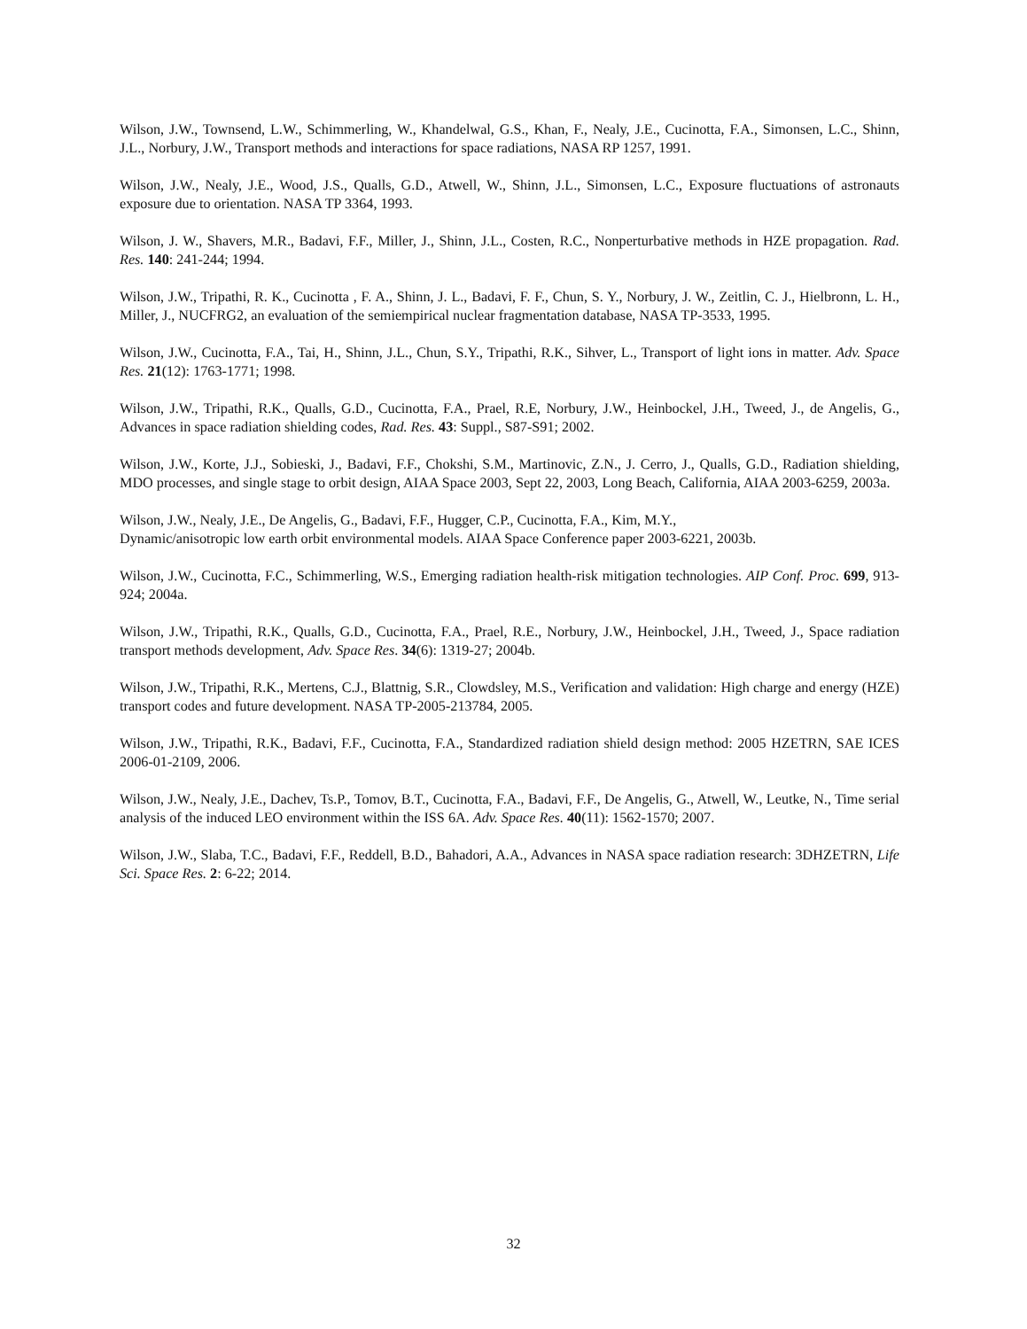Wilson, J.W., Townsend, L.W., Schimmerling, W., Khandelwal, G.S., Khan, F., Nealy, J.E., Cucinotta, F.A., Simonsen, L.C., Shinn, J.L., Norbury, J.W., Transport methods and interactions for space radiations, NASA RP 1257, 1991.
Wilson, J.W., Nealy, J.E., Wood, J.S., Qualls, G.D., Atwell, W., Shinn, J.L., Simonsen, L.C., Exposure fluctuations of astronauts exposure due to orientation. NASA TP 3364, 1993.
Wilson, J. W., Shavers, M.R., Badavi, F.F., Miller, J., Shinn, J.L., Costen, R.C., Nonperturbative methods in HZE propagation. Rad. Res. 140: 241-244; 1994.
Wilson, J.W., Tripathi, R. K., Cucinotta , F. A., Shinn, J. L., Badavi, F. F., Chun, S. Y., Norbury, J. W., Zeitlin, C. J., Hielbronn, L. H., Miller, J., NUCFRG2, an evaluation of the semiempirical nuclear fragmentation database, NASA TP-3533, 1995.
Wilson, J.W., Cucinotta, F.A., Tai, H., Shinn, J.L., Chun, S.Y., Tripathi, R.K., Sihver, L., Transport of light ions in matter. Adv. Space Res. 21(12): 1763-1771; 1998.
Wilson, J.W., Tripathi, R.K., Qualls, G.D., Cucinotta, F.A., Prael, R.E, Norbury, J.W., Heinbockel, J.H., Tweed, J., de Angelis, G., Advances in space radiation shielding codes, Rad. Res. 43: Suppl., S87-S91; 2002.
Wilson, J.W., Korte, J.J., Sobieski, J., Badavi, F.F., Chokshi, S.M., Martinovic, Z.N., J. Cerro, J., Qualls, G.D., Radiation shielding, MDO processes, and single stage to orbit design, AIAA Space 2003, Sept 22, 2003, Long Beach, California, AIAA 2003-6259, 2003a.
Wilson, J.W., Nealy, J.E., De Angelis, G., Badavi, F.F., Hugger, C.P., Cucinotta, F.A., Kim, M.Y.,
Dynamic/anisotropic low earth orbit environmental models. AIAA Space Conference paper 2003-6221, 2003b.
Wilson, J.W., Cucinotta, F.C., Schimmerling, W.S., Emerging radiation health-risk mitigation technologies. AIP Conf. Proc. 699, 913-924; 2004a.
Wilson, J.W., Tripathi, R.K., Qualls, G.D., Cucinotta, F.A., Prael, R.E., Norbury, J.W., Heinbockel, J.H., Tweed, J., Space radiation transport methods development, Adv. Space Res. 34(6): 1319-27; 2004b.
Wilson, J.W., Tripathi, R.K., Mertens, C.J., Blattnig, S.R., Clowdsley, M.S., Verification and validation: High charge and energy (HZE) transport codes and future development. NASA TP-2005-213784, 2005.
Wilson, J.W., Tripathi, R.K., Badavi, F.F., Cucinotta, F.A., Standardized radiation shield design method: 2005 HZETRN, SAE ICES 2006-01-2109, 2006.
Wilson, J.W., Nealy, J.E., Dachev, Ts.P., Tomov, B.T., Cucinotta, F.A., Badavi, F.F., De Angelis, G., Atwell, W., Leutke, N., Time serial analysis of the induced LEO environment within the ISS 6A. Adv. Space Res. 40(11): 1562-1570; 2007.
Wilson, J.W., Slaba, T.C., Badavi, F.F., Reddell, B.D., Bahadori, A.A., Advances in NASA space radiation research: 3DHZETRN, Life Sci. Space Res. 2: 6-22; 2014.
32